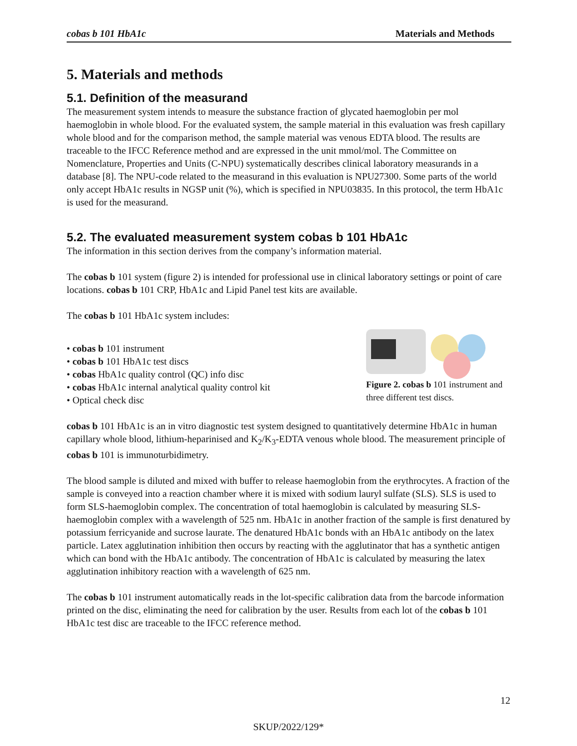cobas b 101 HbA1c Materials and Methods
5. Materials and methods
5.1. Definition of the measurand
The measurement system intends to measure the substance fraction of glycated haemoglobin per mol haemoglobin in whole blood. For the evaluated system, the sample material in this evaluation was fresh capillary whole blood and for the comparison method, the sample material was venous EDTA blood. The results are traceable to the IFCC Reference method and are expressed in the unit mmol/mol. The Committee on Nomenclature, Properties and Units (C-NPU) systematically describes clinical laboratory measurands in a database [8]. The NPU-code related to the measurand in this evaluation is NPU27300. Some parts of the world only accept HbA1c results in NGSP unit (%), which is specified in NPU03835. In this protocol, the term HbA1c is used for the measurand.
5.2. The evaluated measurement system cobas b 101 HbA1c
The information in this section derives from the company’s information material.
The cobas b 101 system (figure 2) is intended for professional use in clinical laboratory settings or point of care locations. cobas b 101 CRP, HbA1c and Lipid Panel test kits are available.
The cobas b 101 HbA1c system includes:
• cobas b 101 instrument
• cobas b 101 HbA1c test discs
• cobas HbA1c quality control (QC) info disc
• cobas HbA1c internal analytical quality control kit
• Optical check disc
Figure 2. cobas b 101 instrument and three different test discs.
cobas b 101 HbA1c is an in vitro diagnostic test system designed to quantitatively determine HbA1c in human capillary whole blood, lithium-heparinised and K<sub>2</sub>/K<sub>3</sub>-EDTA venous whole blood. The measurement principle of cobas b 101 is immunoturbidimetry.
The blood sample is diluted and mixed with buffer to release haemoglobin from the erythrocytes. A fraction of the sample is conveyed into a reaction chamber where it is mixed with sodium lauryl sulfate (SLS). SLS is used to form SLS-haemoglobin complex. The concentration of total haemoglobin is calculated by measuring SLS-haemoglobin complex with a wavelength of 525 nm. HbA1c in another fraction of the sample is first denatured by potassium ferricyanide and sucrose laurate. The denatured HbA1c bonds with an HbA1c antibody on the latex particle. Latex agglutination inhibition then occurs by reacting with the agglutinator that has a synthetic antigen which can bond with the HbA1c antibody. The concentration of HbA1c is calculated by measuring the latex agglutination inhibitory reaction with a wavelength of 625 nm.
The cobas b 101 instrument automatically reads in the lot-specific calibration data from the barcode information printed on the disc, eliminating the need for calibration by the user. Results from each lot of the cobas b 101 HbA1c test disc are traceable to the IFCC reference method.
12
SKUP/2022/129*